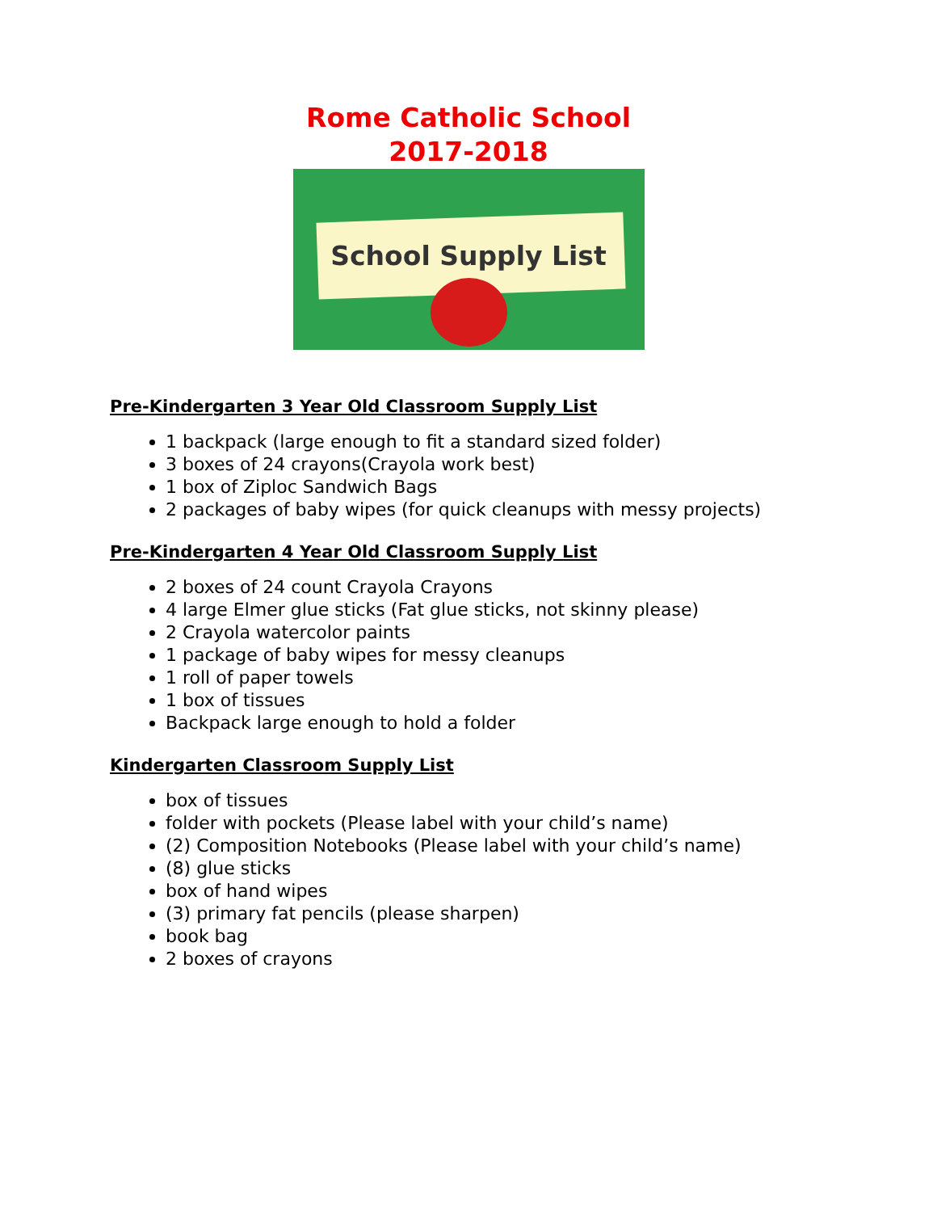Rome Catholic School
2017-2018
School Supply List
Pre-Kindergarten 3 Year Old Classroom Supply List
1 backpack (large enough to fit a standard sized folder)
3 boxes of 24 crayons(Crayola work best)
1 box of Ziploc Sandwich Bags
2 packages of baby wipes (for quick cleanups with messy projects)
Pre-Kindergarten 4 Year Old Classroom Supply List
2 boxes of 24 count Crayola Crayons
4 large Elmer glue sticks (Fat glue sticks, not skinny please)
2 Crayola watercolor paints
1 package of baby wipes for messy cleanups
1 roll of paper towels
1 box of tissues
Backpack large enough to hold a folder
Kindergarten Classroom Supply List
box of tissues
folder with pockets (Please label with your child’s name)
(2) Composition Notebooks (Please label with your child’s name)
(8) glue sticks
box of hand wipes
(3) primary fat pencils (please sharpen)
book bag
2 boxes of crayons